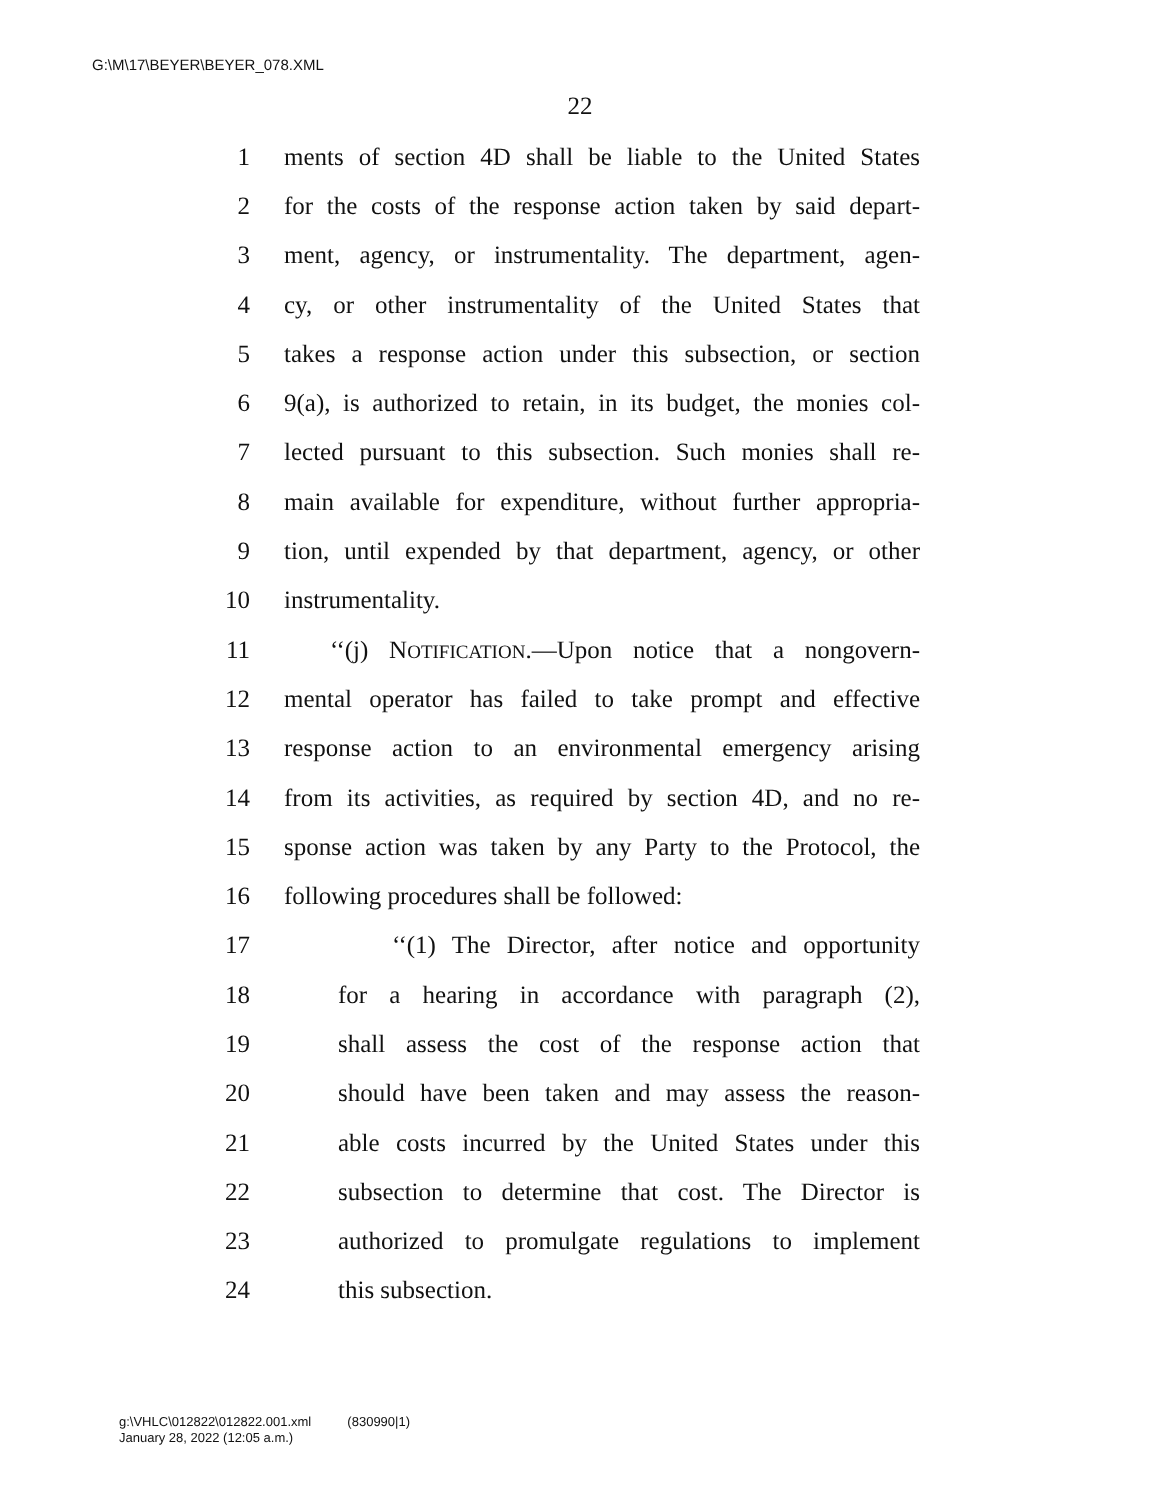G:\M\17\BEYER\BEYER_078.XML
22
1 ments of section 4D shall be liable to the United States
2 for the costs of the response action taken by said depart-
3 ment, agency, or instrumentality. The department, agen-
4 cy, or other instrumentality of the United States that
5 takes a response action under this subsection, or section
6 9(a), is authorized to retain, in its budget, the monies col-
7 lected pursuant to this subsection. Such monies shall re-
8 main available for expenditure, without further appropria-
9 tion, until expended by that department, agency, or other
10 instrumentality.
11 ‘‘(j) NOTIFICATION.—Upon notice that a nongovern-
12 mental operator has failed to take prompt and effective
13 response action to an environmental emergency arising
14 from its activities, as required by section 4D, and no re-
15 sponse action was taken by any Party to the Protocol, the
16 following procedures shall be followed:
17 ‘‘(1) The Director, after notice and opportunity
18 for a hearing in accordance with paragraph (2),
19 shall assess the cost of the response action that
20 should have been taken and may assess the reason-
21 able costs incurred by the United States under this
22 subsection to determine that cost. The Director is
23 authorized to promulgate regulations to implement
24 this subsection.
g:\VHLC\012822\012822.001.xml (830990|1)
January 28, 2022 (12:05 a.m.)